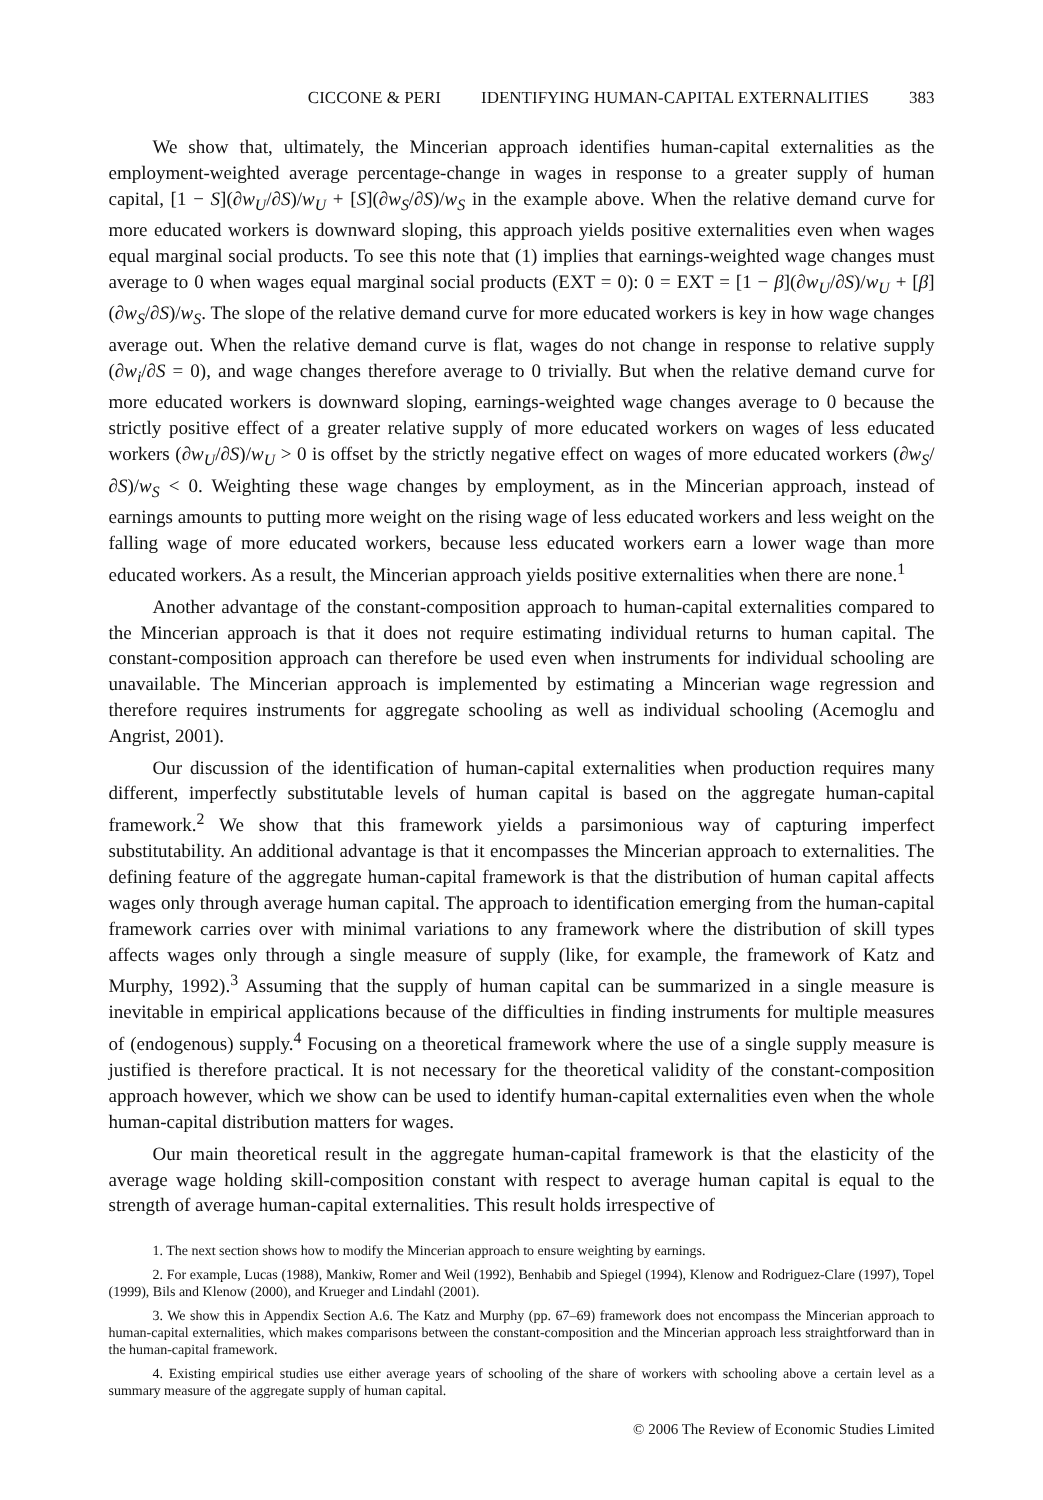CICCONE & PERI IDENTIFYING HUMAN-CAPITAL EXTERNALITIES 383
We show that, ultimately, the Mincerian approach identifies human-capital externalities as the employment-weighted average percentage-change in wages in response to a greater supply of human capital, [1 − S](∂w<sub>U</sub>/∂S)/w<sub>U</sub> + [S](∂w<sub>S</sub>/∂S)/w<sub>S</sub> in the example above. When the relative demand curve for more educated workers is downward sloping, this approach yields positive externalities even when wages equal marginal social products. To see this note that (1) implies that earnings-weighted wage changes must average to 0 when wages equal marginal social products (EXT = 0): 0 = EXT = [1 − β](∂w<sub>U</sub>/∂S)/w<sub>U</sub> + [β](∂w<sub>S</sub>/∂S)/w<sub>S</sub>. The slope of the relative demand curve for more educated workers is key in how wage changes average out. When the relative demand curve is flat, wages do not change in response to relative supply (∂w<sub>i</sub>/∂S = 0), and wage changes therefore average to 0 trivially. But when the relative demand curve for more educated workers is downward sloping, earnings-weighted wage changes average to 0 because the strictly positive effect of a greater relative supply of more educated workers on wages of less educated workers (∂w<sub>U</sub>/∂S)/w<sub>U</sub> > 0 is offset by the strictly negative effect on wages of more educated workers (∂w<sub>S</sub>/∂S)/w<sub>S</sub> < 0. Weighting these wage changes by employment, as in the Mincerian approach, instead of earnings amounts to putting more weight on the rising wage of less educated workers and less weight on the falling wage of more educated workers, because less educated workers earn a lower wage than more educated workers. As a result, the Mincerian approach yields positive externalities when there are none.<sup>1</sup>
Another advantage of the constant-composition approach to human-capital externalities compared to the Mincerian approach is that it does not require estimating individual returns to human capital. The constant-composition approach can therefore be used even when instruments for individual schooling are unavailable. The Mincerian approach is implemented by estimating a Mincerian wage regression and therefore requires instruments for aggregate schooling as well as individual schooling (Acemoglu and Angrist, 2001).
Our discussion of the identification of human-capital externalities when production requires many different, imperfectly substitutable levels of human capital is based on the aggregate human-capital framework.<sup>2</sup> We show that this framework yields a parsimonious way of capturing imperfect substitutability. An additional advantage is that it encompasses the Mincerian approach to externalities. The defining feature of the aggregate human-capital framework is that the distribution of human capital affects wages only through average human capital. The approach to identification emerging from the human-capital framework carries over with minimal variations to any framework where the distribution of skill types affects wages only through a single measure of supply (like, for example, the framework of Katz and Murphy, 1992).<sup>3</sup> Assuming that the supply of human capital can be summarized in a single measure is inevitable in empirical applications because of the difficulties in finding instruments for multiple measures of (endogenous) supply.<sup>4</sup> Focusing on a theoretical framework where the use of a single supply measure is justified is therefore practical. It is not necessary for the theoretical validity of the constant-composition approach however, which we show can be used to identify human-capital externalities even when the whole human-capital distribution matters for wages.
Our main theoretical result in the aggregate human-capital framework is that the elasticity of the average wage holding skill-composition constant with respect to average human capital is equal to the strength of average human-capital externalities. This result holds irrespective of
1. The next section shows how to modify the Mincerian approach to ensure weighting by earnings.
2. For example, Lucas (1988), Mankiw, Romer and Weil (1992), Benhabib and Spiegel (1994), Klenow and Rodriguez-Clare (1997), Topel (1999), Bils and Klenow (2000), and Krueger and Lindahl (2001).
3. We show this in Appendix Section A.6. The Katz and Murphy (pp. 67–69) framework does not encompass the Mincerian approach to human-capital externalities, which makes comparisons between the constant-composition and the Mincerian approach less straightforward than in the human-capital framework.
4. Existing empirical studies use either average years of schooling of the share of workers with schooling above a certain level as a summary measure of the aggregate supply of human capital.
© 2006 The Review of Economic Studies Limited